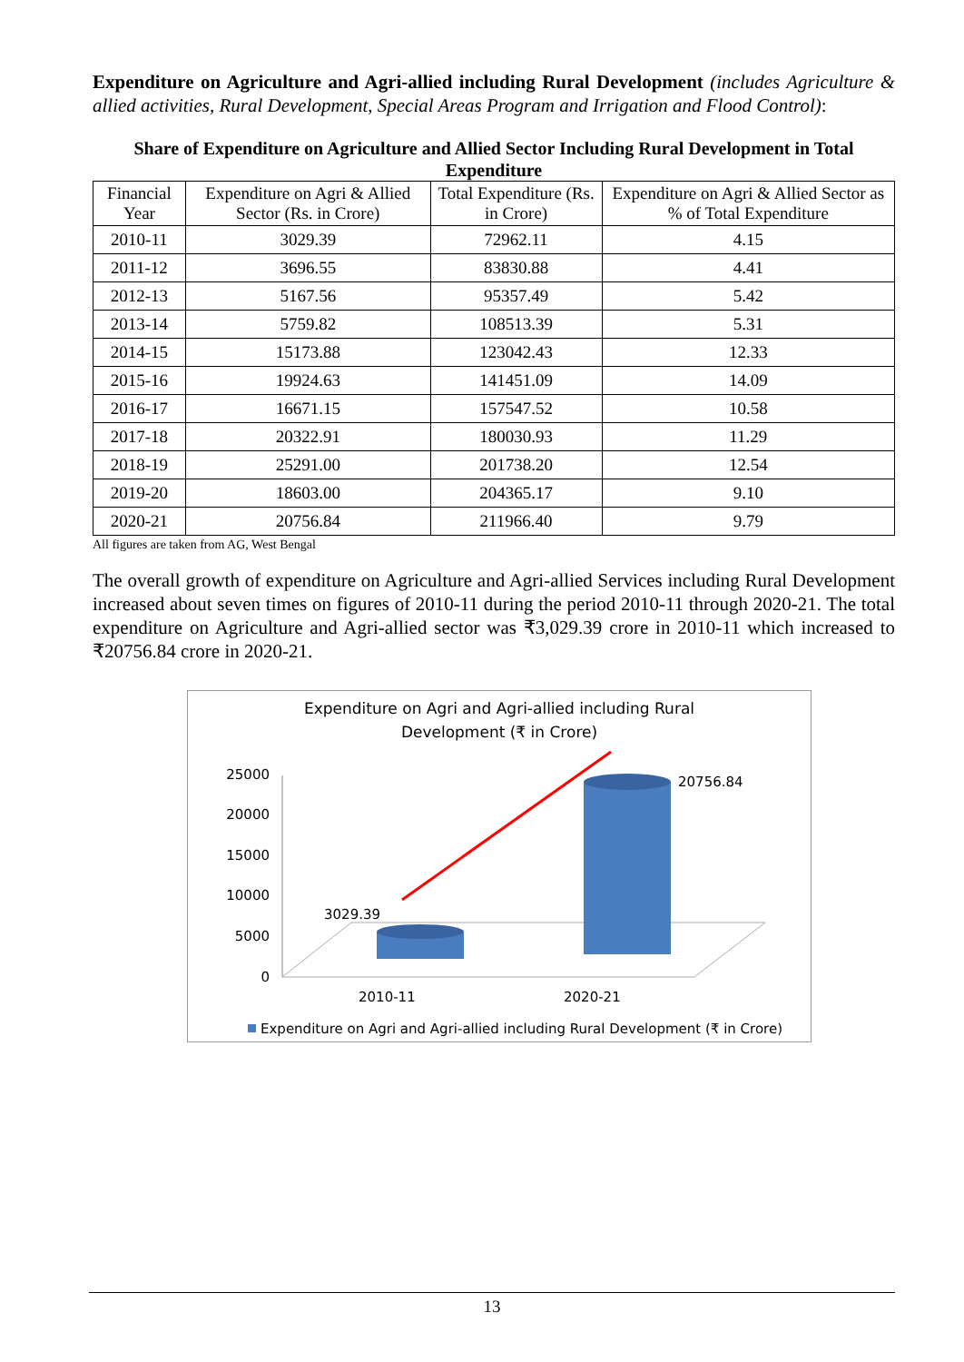Expenditure on Agriculture and Agri-allied including Rural Development (includes Agriculture & allied activities, Rural Development, Special Areas Program and Irrigation and Flood Control):
Share of Expenditure on Agriculture and Allied Sector Including Rural Development in Total Expenditure
| Financial Year | Expenditure on Agri & Allied Sector (Rs. in Crore) | Total Expenditure (Rs. in Crore) | Expenditure on Agri & Allied Sector as % of Total Expenditure |
| --- | --- | --- | --- |
| 2010-11 | 3029.39 | 72962.11 | 4.15 |
| 2011-12 | 3696.55 | 83830.88 | 4.41 |
| 2012-13 | 5167.56 | 95357.49 | 5.42 |
| 2013-14 | 5759.82 | 108513.39 | 5.31 |
| 2014-15 | 15173.88 | 123042.43 | 12.33 |
| 2015-16 | 19924.63 | 141451.09 | 14.09 |
| 2016-17 | 16671.15 | 157547.52 | 10.58 |
| 2017-18 | 20322.91 | 180030.93 | 11.29 |
| 2018-19 | 25291.00 | 201738.20 | 12.54 |
| 2019-20 | 18603.00 | 204365.17 | 9.10 |
| 2020-21 | 20756.84 | 211966.40 | 9.79 |
All figures are taken from AG, West Bengal
The overall growth of expenditure on Agriculture and Agri-allied Services including Rural Development increased about seven times on figures of 2010-11 during the period 2010-11 through 2020-21. The total expenditure on Agriculture and Agri-allied sector was ₹3,029.39 crore in 2010-11 which increased to ₹20756.84 crore in 2020-21.
Expenditure on Agri and Agri-allied including Rural
Development (₹ in Crore)
25000
20000
15000
10000
5000
0
3029.39
20756.84
2010-11
2020-21
Expenditure on Agri and Agri-allied including Rural Development (₹ in Crore)
13